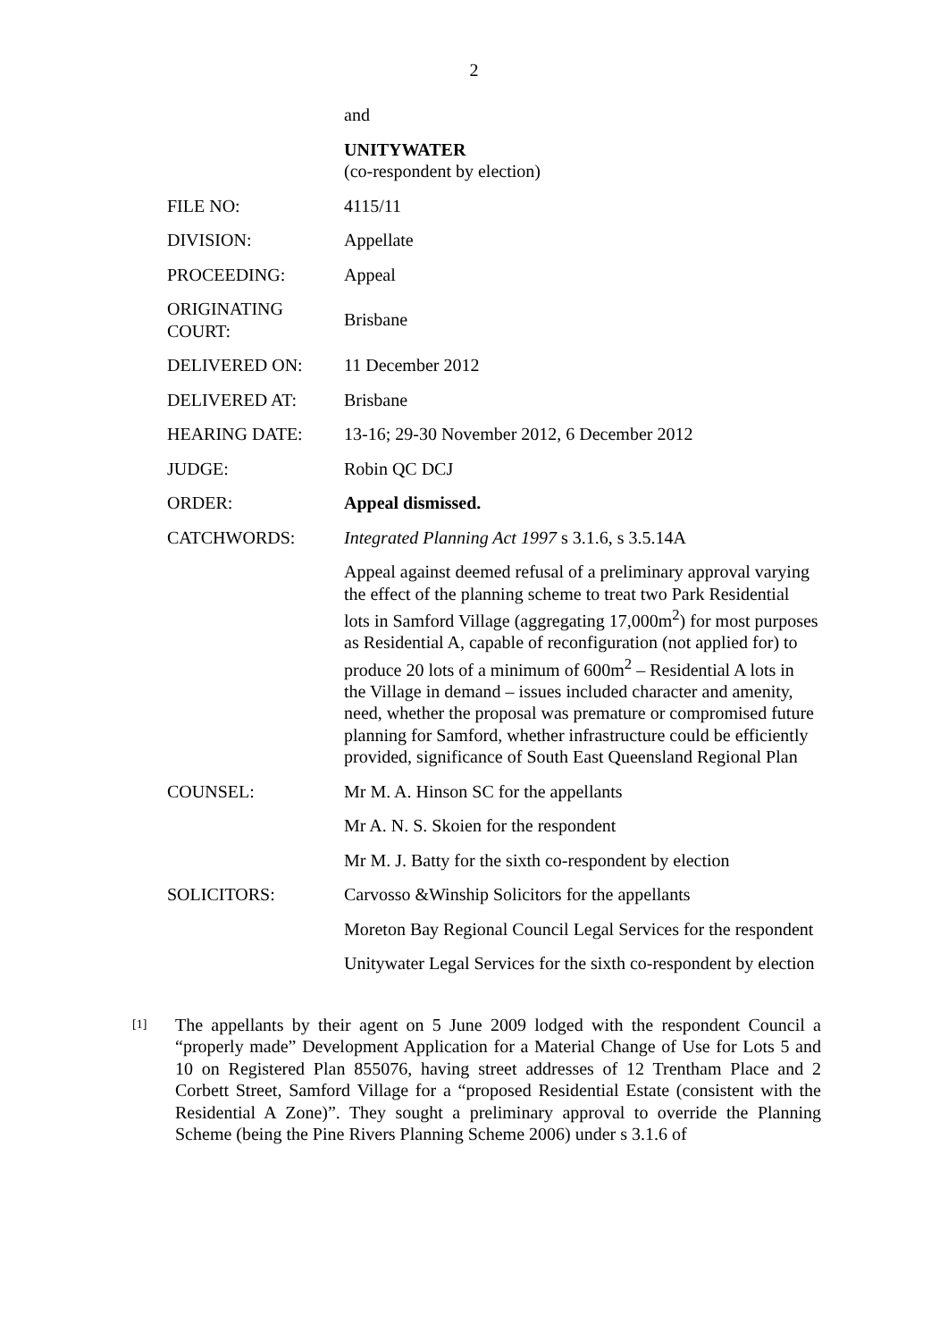2
| | and |
| | UNITYWATER (co-respondent by election) |
| FILE NO: | 4115/11 |
| DIVISION: | Appellate |
| PROCEEDING: | Appeal |
| ORIGINATING COURT: | Brisbane |
| DELIVERED ON: | 11 December 2012 |
| DELIVERED AT: | Brisbane |
| HEARING DATE: | 13-16; 29-30 November 2012, 6 December 2012 |
| JUDGE: | Robin QC DCJ |
| ORDER: | Appeal dismissed. |
| CATCHWORDS: | Integrated Planning Act 1997 s 3.1.6, s 3.5.14A |
| | Appeal against deemed refusal of a preliminary approval varying the effect of the planning scheme to treat two Park Residential lots in Samford Village (aggregating 17,000m<sup>2</sup>) for most purposes as Residential A, capable of reconfiguration (not applied for) to produce 20 lots of a minimum of 600m<sup>2</sup> – Residential A lots in the Village in demand – issues included character and amenity, need, whether the proposal was premature or compromised future planning for Samford, whether infrastructure could be efficiently provided, significance of South East Queensland Regional Plan |
| COUNSEL: | Mr M. A. Hinson SC for the appellants |
| | Mr A. N. S. Skoien for the respondent |
| | Mr M. J. Batty for the sixth co-respondent by election |
| SOLICITORS: | Carvosso &Winship Solicitors for the appellants |
| | Moreton Bay Regional Council Legal Services for the respondent |
| | Unitywater Legal Services for the sixth co-respondent by election |
[1]
The appellants by their agent on 5 June 2009 lodged with the respondent Council a “properly made” Development Application for a Material Change of Use for Lots 5 and 10 on Registered Plan 855076, having street addresses of 12 Trentham Place and 2 Corbett Street, Samford Village for a “proposed Residential Estate (consistent with the Residential A Zone)”. They sought a preliminary approval to override the Planning Scheme (being the Pine Rivers Planning Scheme 2006) under s 3.1.6 of